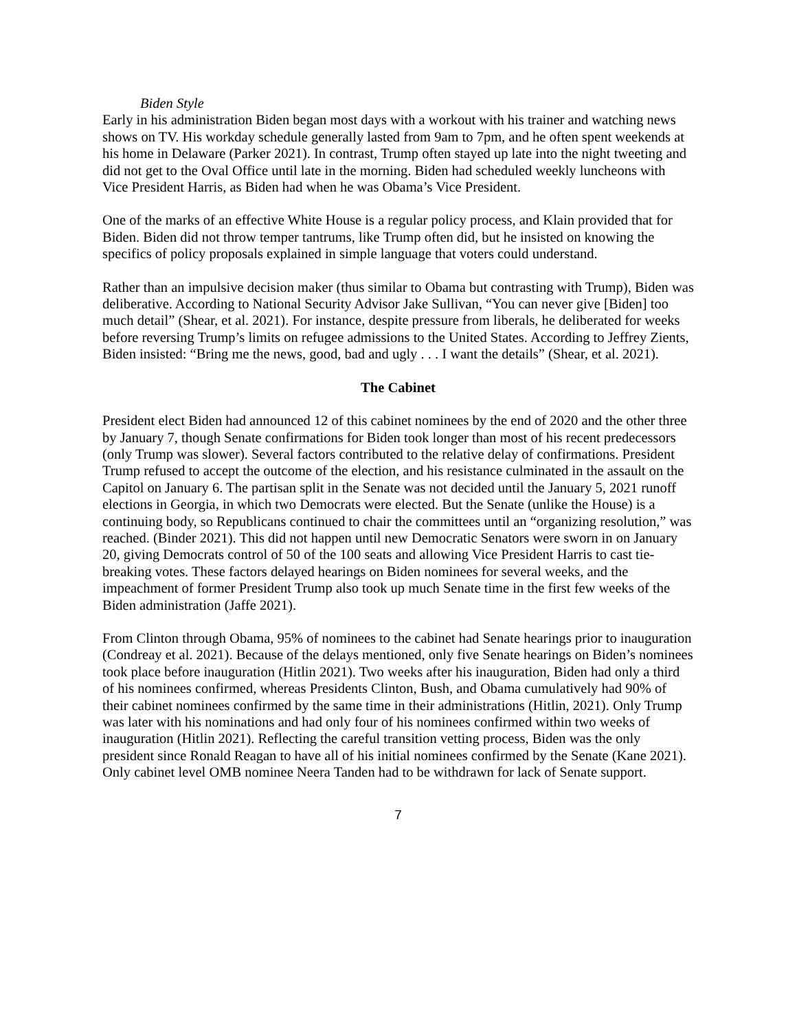Biden Style
Early in his administration Biden began most days with a workout with his trainer and watching news shows on TV. His workday schedule generally lasted from 9am to 7pm, and he often spent weekends at his home in Delaware (Parker 2021). In contrast, Trump often stayed up late into the night tweeting and did not get to the Oval Office until late in the morning. Biden had scheduled weekly luncheons with Vice President Harris, as Biden had when he was Obama’s Vice President.
One of the marks of an effective White House is a regular policy process, and Klain provided that for Biden. Biden did not throw temper tantrums, like Trump often did, but he insisted on knowing the specifics of policy proposals explained in simple language that voters could understand.
Rather than an impulsive decision maker (thus similar to Obama but contrasting with Trump), Biden was deliberative. According to National Security Advisor Jake Sullivan, “You can never give [Biden] too much detail” (Shear, et al. 2021). For instance, despite pressure from liberals, he deliberated for weeks before reversing Trump’s limits on refugee admissions to the United States. According to Jeffrey Zients, Biden insisted: “Bring me the news, good, bad and ugly . . . I want the details” (Shear, et al. 2021).
The Cabinet
President elect Biden had announced 12 of this cabinet nominees by the end of 2020 and the other three by January 7, though Senate confirmations for Biden took longer than most of his recent predecessors (only Trump was slower). Several factors contributed to the relative delay of confirmations. President Trump refused to accept the outcome of the election, and his resistance culminated in the assault on the Capitol on January 6. The partisan split in the Senate was not decided until the January 5, 2021 runoff elections in Georgia, in which two Democrats were elected. But the Senate (unlike the House) is a continuing body, so Republicans continued to chair the committees until an “organizing resolution,” was reached. (Binder 2021). This did not happen until new Democratic Senators were sworn in on January 20, giving Democrats control of 50 of the 100 seats and allowing Vice President Harris to cast tie-breaking votes. These factors delayed hearings on Biden nominees for several weeks, and the impeachment of former President Trump also took up much Senate time in the first few weeks of the Biden administration (Jaffe 2021).
From Clinton through Obama, 95% of nominees to the cabinet had Senate hearings prior to inauguration (Condreay et al. 2021). Because of the delays mentioned, only five Senate hearings on Biden’s nominees took place before inauguration (Hitlin 2021). Two weeks after his inauguration, Biden had only a third of his nominees confirmed, whereas Presidents Clinton, Bush, and Obama cumulatively had 90% of their cabinet nominees confirmed by the same time in their administrations (Hitlin, 2021). Only Trump was later with his nominations and had only four of his nominees confirmed within two weeks of inauguration (Hitlin 2021). Reflecting the careful transition vetting process, Biden was the only president since Ronald Reagan to have all of his initial nominees confirmed by the Senate (Kane 2021). Only cabinet level OMB nominee Neera Tanden had to be withdrawn for lack of Senate support.
7